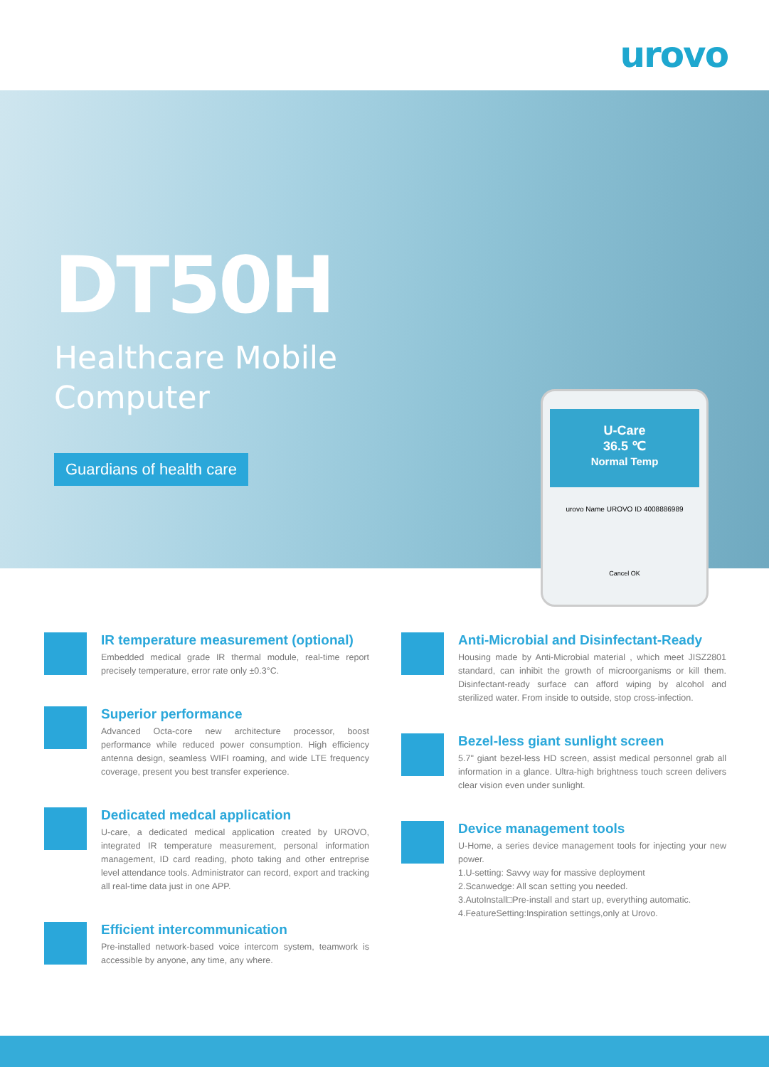urovo
DT50H
Healthcare Mobile
Computer
Guardians of health care
U-Care
36.5 ℃
Normal Temp
urovo Name UROVO ID 4008886989
Cancel OK
IR temperature measurement (optional)
Embedded medical grade IR thermal module, real-time report precisely temperature, error rate only ±0.3°C.
Superior performance
Advanced Octa-core new architecture processor, boost performance while reduced power consumption. High efficiency antenna design, seamless WIFI roaming, and wide LTE frequency coverage, present you best transfer experience.
Dedicated medcal application
U-care, a dedicated medical application created by UROVO, integrated IR temperature measurement, personal information management, ID card reading, photo taking and other entreprise level attendance tools. Administrator can record, export and tracking all real-time data just in one APP.
Efficient intercommunication
Pre-installed network-based voice intercom system, teamwork is accessible by anyone, any time, any where.
Anti-Microbial and Disinfectant-Ready
Housing made by Anti-Microbial material , which meet JISZ2801 standard, can inhibit the growth of microorganisms or kill them. Disinfectant-ready surface can afford wiping by alcohol and sterilized water. From inside to outside, stop cross-infection.
Bezel-less giant sunlight screen
5.7" giant bezel-less HD screen, assist medical personnel grab all information in a glance. Ultra-high brightness touch screen delivers clear vision even under sunlight.
Device management tools
U-Home, a series device management tools for injecting your new power.
1.U-setting: Savvy way for massive deployment
2.Scanwedge: All scan setting you needed.
3.AutoInstall□Pre-install and start up, everything automatic.
4.FeatureSetting:Inspiration settings,only at Urovo.